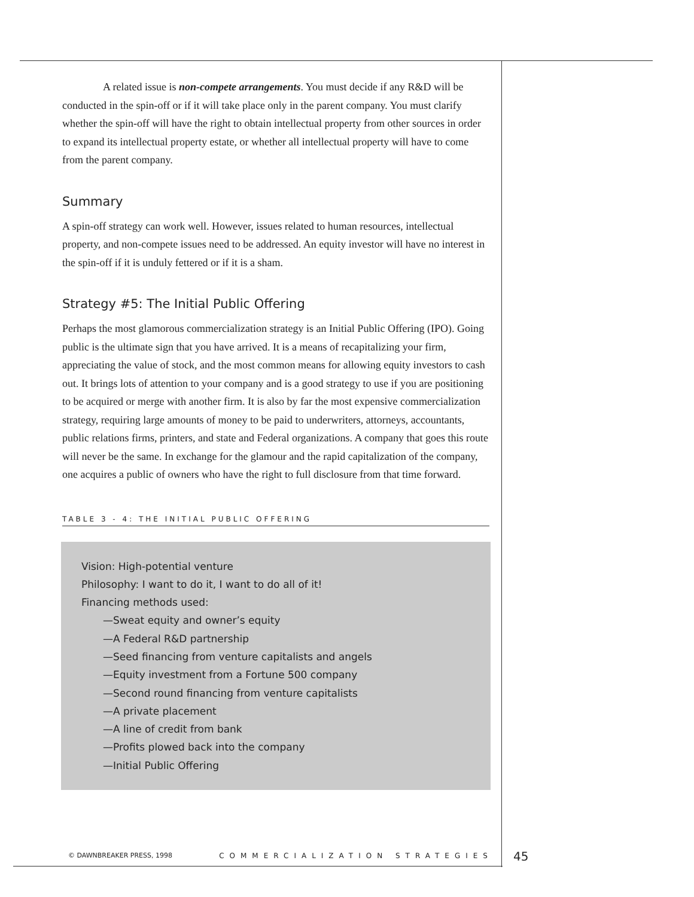A related issue is non-compete arrangements. You must decide if any R&D will be conducted in the spin-off or if it will take place only in the parent company. You must clarify whether the spin-off will have the right to obtain intellectual property from other sources in order to expand its intellectual property estate, or whether all intellectual property will have to come from the parent company.
Summary
A spin-off strategy can work well. However, issues related to human resources, intellectual property, and non-compete issues need to be addressed. An equity investor will have no interest in the spin-off if it is unduly fettered or if it is a sham.
Strategy #5: The Initial Public Offering
Perhaps the most glamorous commercialization strategy is an Initial Public Offering (IPO). Going public is the ultimate sign that you have arrived. It is a means of recapitalizing your firm, appreciating the value of stock, and the most common means for allowing equity investors to cash out. It brings lots of attention to your company and is a good strategy to use if you are positioning to be acquired or merge with another firm. It is also by far the most expensive commercialization strategy, requiring large amounts of money to be paid to underwriters, attorneys, accountants, public relations firms, printers, and state and Federal organizations. A company that goes this route will never be the same. In exchange for the glamour and the rapid capitalization of the company, one acquires a public of owners who have the right to full disclosure from that time forward.
TABLE 3 - 4: THE INITIAL PUBLIC OFFERING
Vision: High-potential venture
Philosophy: I want to do it, I want to do all of it!
Financing methods used:
—Sweat equity and owner’s equity
—A Federal R&D partnership
—Seed financing from venture capitalists and angels
—Equity investment from a Fortune 500 company
—Second round financing from venture capitalists
—A private placement
—A line of credit from bank
—Profits plowed back into the company
—Initial Public Offering
© DAWNBREAKER PRESS, 1998 COMMERCIALIZATION STRATEGIES
45